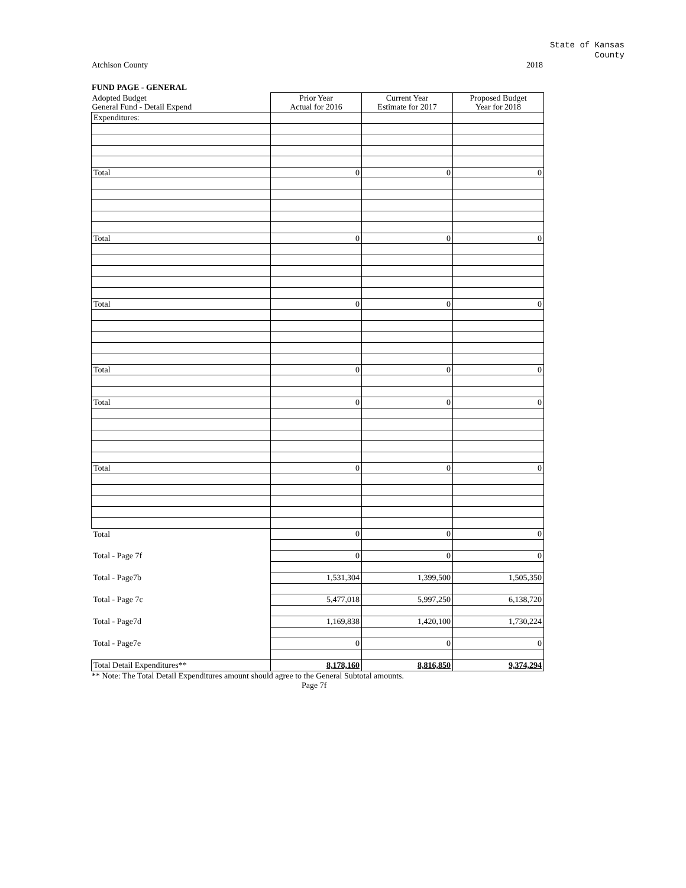State of Kansas
County
Atchison County 2018
FUND PAGE - GENERAL
| Adopted Budget General Fund - Detail Expend | Prior Year Actual for 2016 | Current Year Estimate for 2017 | Proposed Budget Year for 2018 |
| --- | --- | --- | --- |
| Expenditures: | | | |
| Total | 0 | 0 | 0 |
| Total | 0 | 0 | 0 |
| Total | 0 | 0 | 0 |
| Total | 0 | 0 | 0 |
| Total | 0 | 0 | 0 |
| Total | 0 | 0 | 0 |
| Total | 0 | 0 | 0 |
| Total - Page 7f | 0 | 0 | 0 |
| Total - Page7b | 1,531,304 | 1,399,500 | 1,505,350 |
| Total - Page 7c | 5,477,018 | 5,997,250 | 6,138,720 |
| Total - Page7d | 1,169,838 | 1,420,100 | 1,730,224 |
| Total - Page7e | 0 | 0 | 0 |
| Total Detail Expenditures** | 8,178,160 | 8,816,850 | 9,374,294 |
** Note: The Total Detail Expenditures amount should agree to the General Subtotal amounts.
Page 7f